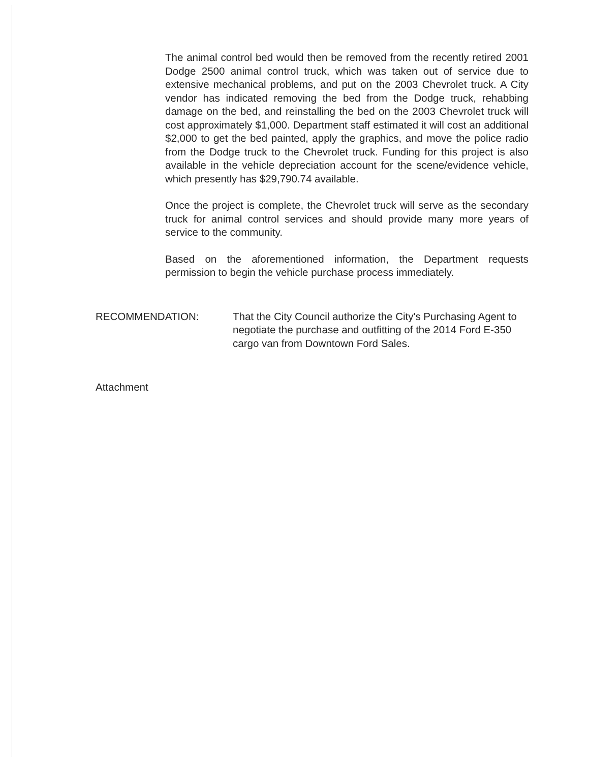The animal control bed would then be removed from the recently retired 2001 Dodge 2500 animal control truck, which was taken out of service due to extensive mechanical problems, and put on the 2003 Chevrolet truck. A City vendor has indicated removing the bed from the Dodge truck, rehabbing damage on the bed, and reinstalling the bed on the 2003 Chevrolet truck will cost approximately $1,000. Department staff estimated it will cost an additional $2,000 to get the bed painted, apply the graphics, and move the police radio from the Dodge truck to the Chevrolet truck. Funding for this project is also available in the vehicle depreciation account for the scene/evidence vehicle, which presently has $29,790.74 available.
Once the project is complete, the Chevrolet truck will serve as the secondary truck for animal control services and should provide many more years of service to the community.
Based on the aforementioned information, the Department requests permission to begin the vehicle purchase process immediately.
RECOMMENDATION: That the City Council authorize the City's Purchasing Agent to negotiate the purchase and outfitting of the 2014 Ford E-350 cargo van from Downtown Ford Sales.
Attachment